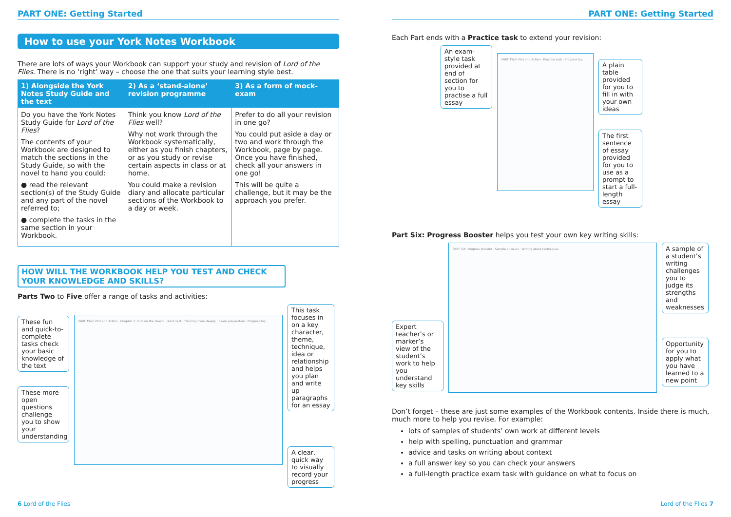PART ONE: Getting Started
How to use your York Notes Workbook
There are lots of ways your Workbook can support your study and revision of Lord of the Flies. There is no ‘right’ way – choose the one that suits your learning style best.
| 1) Alongside the York Notes Study Guide and the text | 2) As a ‘stand-alone’ revision programme | 3) As a form of mock-exam |
| --- | --- | --- |
| Do you have the York Notes Study Guide for Lord of the Flies ? The contents of your Workbook are designed to match the sections in the Study Guide, so with the novel to hand you could: ● read the relevant section(s) of the Study Guide and any part of the novel referred to; ● complete the tasks in the same section in your Workbook. | Think you know Lord of the Flies well? Why not work through the Workbook systematically, either as you finish chapters, or as you study or revise certain aspects in class or at home. You could make a revision diary and allocate particular sections of the Workbook to a day or week. | Prefer to do all your revision in one go? You could put aside a day or two and work through the Workbook, page by page. Once you have finished, check all your answers in one go! This will be quite a challenge, but it may be the approach you prefer. |
HOW WILL THE WORKBOOK HELP YOU TEST AND CHECK YOUR KNOWLEDGE AND SKILLS?
Parts Two to Five offer a range of tasks and activities:
These fun and quick-to-complete tasks check your basic knowledge of the text
These more open questions challenge you to show your understanding
PART TWO: Plot and Action · Chapter 3: Huts on the Beach · Quick test · Thinking more deeply · Exam preparation · Progress log
This task focuses in on a key character, theme, technique, idea or relationship and helps you plan and write up paragraphs for an essay
A clear, quick way to visually record your progress
6 Lord of the Flies
PART ONE: Getting Started
Each Part ends with a Practice task to extend your revision:
An exam-style task provided at end of section for you to practise a full essay
PART TWO: Plot and Action · Practice task · Progress log
A plain table provided for you to fill in with your own ideas
The first sentence of essay provided for you to use as a prompt to start a full-length essay
Part Six: Progress Booster helps you test your own key writing skills:
Expert teacher’s or marker’s view of the student’s work to help you understand key skills
PART SIX: Progress Booster · Sample answers · Writing about techniques
A sample of a student’s writing challenges you to judge its strengths and weaknesses
Opportunity for you to apply what you have learned to a new point
Don’t forget – these are just some examples of the Workbook contents. Inside there is much, much more to help you revise. For example:
lots of samples of students’ own work at different levels
help with spelling, punctuation and grammar
advice and tasks on writing about context
a full answer key so you can check your answers
a full-length practice exam task with guidance on what to focus on
Lord of the Flies 7